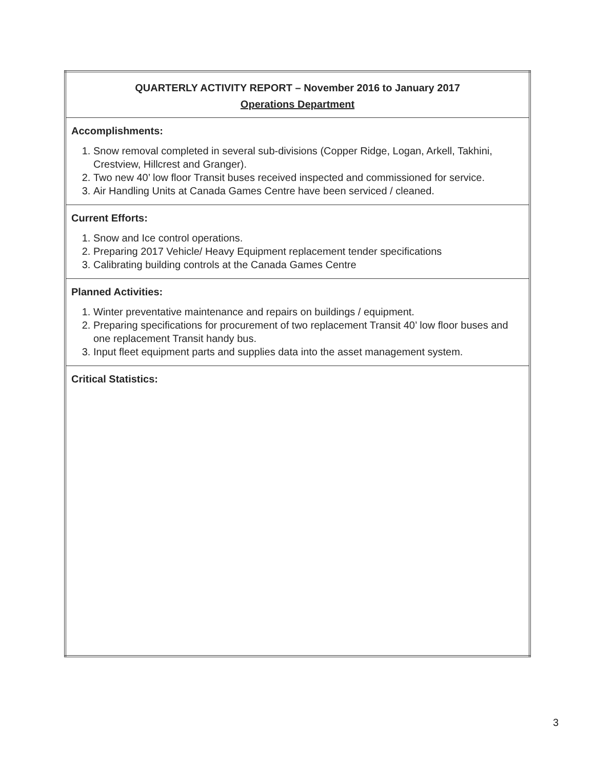| QUARTERLY ACTIVITY REPORT – November 2016 to January 2017 Operations Department |
| Accomplishments: 1. Snow removal completed in several sub-divisions (Copper Ridge, Logan, Arkell, Takhini, Crestview, Hillcrest and Granger). 2. Two new 40’ low floor Transit buses received inspected and commissioned for service. 3. Air Handling Units at Canada Games Centre have been serviced / cleaned. |
| Current Efforts: 1. Snow and Ice control operations. 2. Preparing 2017 Vehicle/ Heavy Equipment replacement tender specifications 3. Calibrating building controls at the Canada Games Centre |
| Planned Activities: 1. Winter preventative maintenance and repairs on buildings / equipment. 2. Preparing specifications for procurement of two replacement Transit 40’ low floor buses and one replacement Transit handy bus. 3. Input fleet equipment parts and supplies data into the asset management system. |
| Critical Statistics: |
3